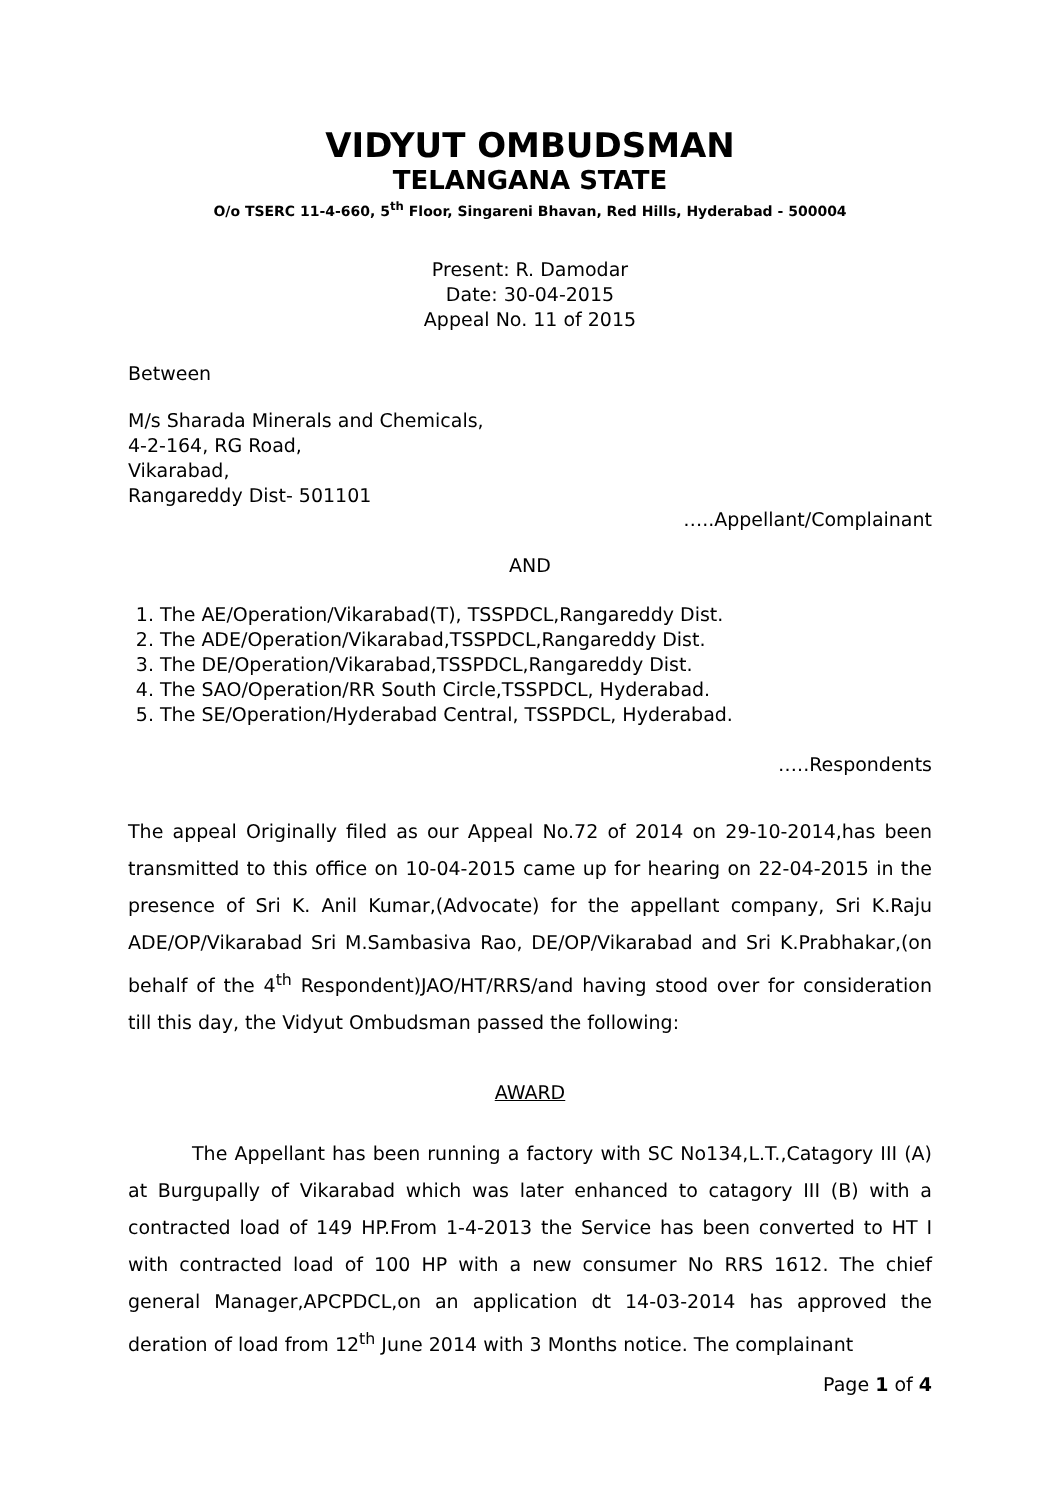VIDYUT OMBUDSMAN
TELANGANA STATE
O/o TSERC 11-4-660, 5<sup>th</sup> Floor, Singareni Bhavan, Red Hills, Hyderabad - 500004
Present: R. Damodar
Date: 30-04-2015
Appeal No. 11 of 2015
Between
M/s Sharada Minerals and Chemicals,
4-2-164, RG Road,
Vikarabad,
Rangareddy Dist- 501101
…..Appellant/Complainant
AND
1. The AE/Operation/Vikarabad(T), TSSPDCL,Rangareddy Dist.
2. The ADE/Operation/Vikarabad,TSSPDCL,Rangareddy Dist.
3. The DE/Operation/Vikarabad,TSSPDCL,Rangareddy Dist.
4. The SAO/Operation/RR South Circle,TSSPDCL, Hyderabad.
5. The SE/Operation/Hyderabad Central, TSSPDCL, Hyderabad.
…..Respondents
The appeal Originally filed as our Appeal No.72 of 2014 on 29-10-2014,has been transmitted to this office on 10-04-2015 came up for hearing on 22-04-2015 in the presence of Sri K. Anil Kumar,(Advocate) for the appellant company, Sri K.Raju ADE/OP/Vikarabad Sri M.Sambasiva Rao, DE/OP/Vikarabad and Sri K.Prabhakar,(on behalf of the 4<sup>th</sup> Respondent)JAO/HT/RRS/and having stood over for consideration till this day, the Vidyut Ombudsman passed the following:
AWARD
The Appellant has been running a factory with SC No134,L.T.,Catagory III (A) at Burgupally of Vikarabad which was later enhanced to catagory III (B) with a contracted load of 149 HP.From 1-4-2013 the Service has been converted to HT I with contracted load of 100 HP with a new consumer No RRS 1612. The chief general Manager,APCPDCL,on an application dt 14-03-2014 has approved the deration of load from 12<sup>th</sup> June 2014 with 3 Months notice. The complainant
Page 1 of 4